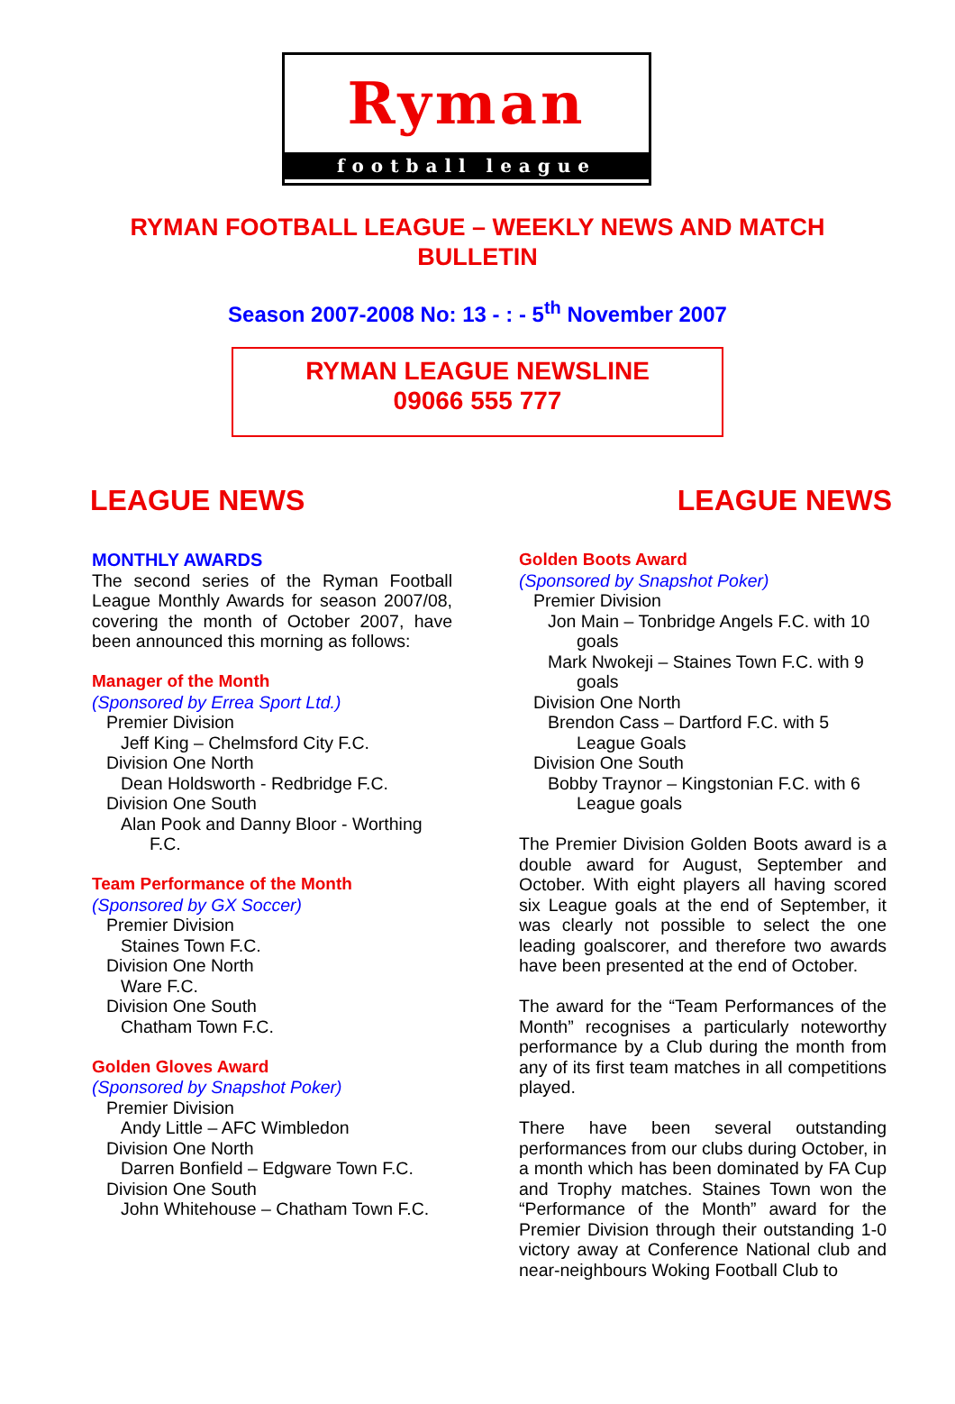Ryman
football league
RYMAN FOOTBALL LEAGUE – WEEKLY NEWS AND MATCH BULLETIN
Season 2007-2008 No: 13 - : - 5<sup>th</sup> November 2007
RYMAN LEAGUE NEWSLINE
09066 555 777
LEAGUE NEWS LEAGUE NEWS
MONTHLY AWARDS
The second series of the Ryman Football League Monthly Awards for season 2007/08, covering the month of October 2007, have been announced this morning as follows:
Manager of the Month
(Sponsored by Errea Sport Ltd.)
Premier Division
Jeff King – Chelmsford City F.C.
Division One North
Dean Holdsworth - Redbridge F.C.
Division One South
Alan Pook and Danny Bloor - Worthing
F.C.
Team Performance of the Month
(Sponsored by GX Soccer)
Premier Division
Staines Town F.C.
Division One North
Ware F.C.
Division One South
Chatham Town F.C.
Golden Gloves Award
(Sponsored by Snapshot Poker)
Premier Division
Andy Little – AFC Wimbledon
Division One North
Darren Bonfield – Edgware Town F.C.
Division One South
John Whitehouse – Chatham Town F.C.
Golden Boots Award
(Sponsored by Snapshot Poker)
Premier Division
Jon Main – Tonbridge Angels F.C. with 10
goals
Mark Nwokeji – Staines Town F.C. with 9
goals
Division One North
Brendon Cass – Dartford F.C. with 5
League Goals
Division One South
Bobby Traynor – Kingstonian F.C. with 6
League goals
The Premier Division Golden Boots award is a double award for August, September and October. With eight players all having scored six League goals at the end of September, it was clearly not possible to select the one leading goalscorer, and therefore two awards have been presented at the end of October.
The award for the “Team Performances of the Month” recognises a particularly noteworthy performance by a Club during the month from any of its first team matches in all competitions played.
There have been several outstanding performances from our clubs during October, in a month which has been dominated by FA Cup and Trophy matches. Staines Town won the “Performance of the Month” award for the Premier Division through their outstanding 1-0 victory away at Conference National club and near-neighbours Woking Football Club to